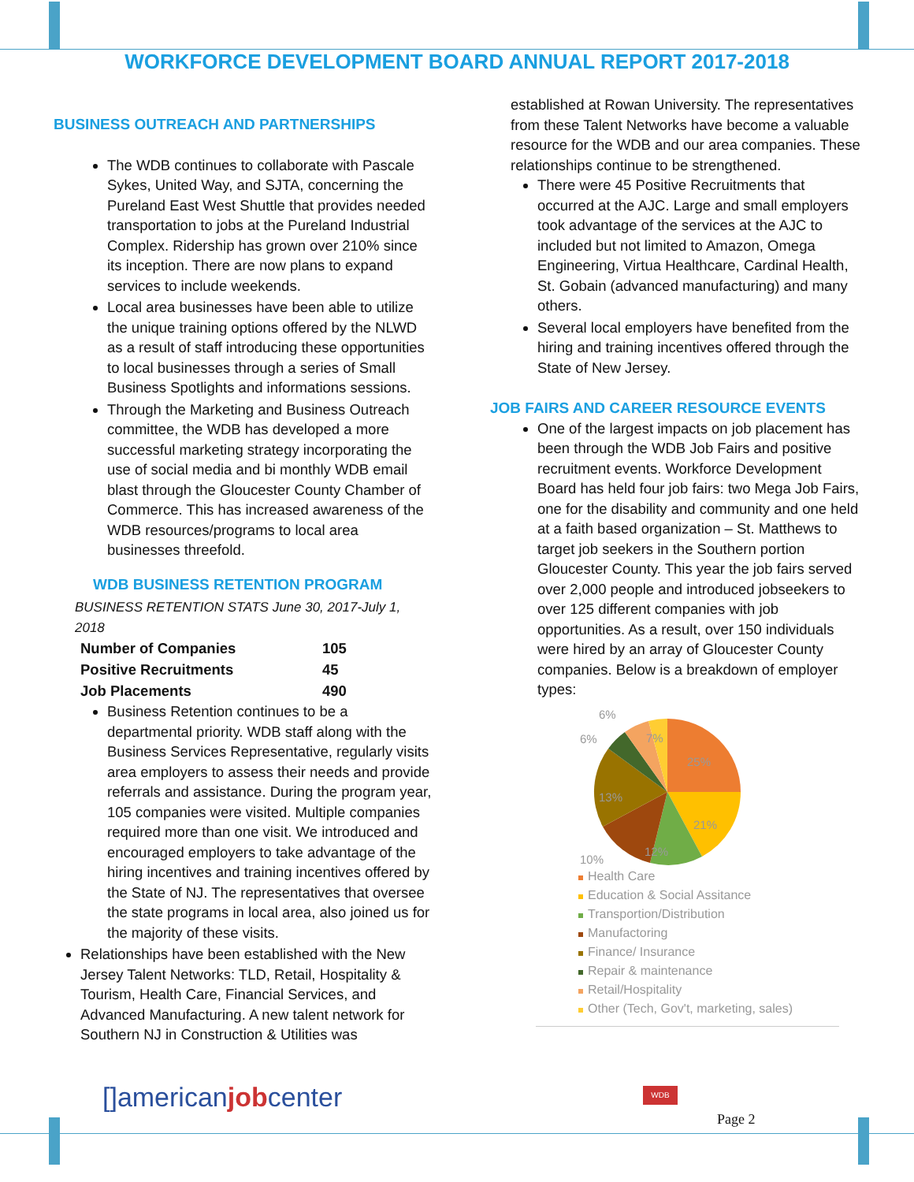WORKFORCE DEVELOPMENT BOARD ANNUAL REPORT 2017-2018
BUSINESS OUTREACH AND PARTNERSHIPS
The WDB continues to collaborate with Pascale Sykes, United Way, and SJTA, concerning the Pureland East West Shuttle that provides needed transportation to jobs at the Pureland Industrial Complex. Ridership has grown over 210% since its inception. There are now plans to expand services to include weekends.
Local area businesses have been able to utilize the unique training options offered by the NLWD as a result of staff introducing these opportunities to local businesses through a series of Small Business Spotlights and informations sessions.
Through the Marketing and Business Outreach committee, the WDB has developed a more successful marketing strategy incorporating the use of social media and bi monthly WDB email blast through the Gloucester County Chamber of Commerce. This has increased awareness of the WDB resources/programs to local area businesses threefold.
WDB BUSINESS RETENTION PROGRAM
BUSINESS RETENTION STATS June 30, 2017-July 1, 2018
| Number of Companies | 105 |
| Positive Recruitments | 45 |
| Job Placements | 490 |
Business Retention continues to be a departmental priority. WDB staff along with the Business Services Representative, regularly visits area employers to assess their needs and provide referrals and assistance. During the program year, 105 companies were visited. Multiple companies required more than one visit. We introduced and encouraged employers to take advantage of the hiring incentives and training incentives offered by the State of NJ. The representatives that oversee the state programs in local area, also joined us for the majority of these visits.
Relationships have been established with the New Jersey Talent Networks: TLD, Retail, Hospitality & Tourism, Health Care, Financial Services, and Advanced Manufacturing. A new talent network for Southern NJ in Construction & Utilities was
established at Rowan University. The representatives from these Talent Networks have become a valuable resource for the WDB and our area companies. These relationships continue to be strengthened.
There were 45 Positive Recruitments that occurred at the AJC. Large and small employers took advantage of the services at the AJC to included but not limited to Amazon, Omega Engineering, Virtua Healthcare, Cardinal Health, St. Gobain (advanced manufacturing) and many others.
Several local employers have benefited from the hiring and training incentives offered through the State of New Jersey.
JOB FAIRS AND CAREER RESOURCE EVENTS
One of the largest impacts on job placement has been through the WDB Job Fairs and positive recruitment events. Workforce Development Board has held four job fairs: two Mega Job Fairs, one for the disability and community and one held at a faith based organization – St. Matthews to target job seekers in the Southern portion Gloucester County. This year the job fairs served over 2,000 people and introduced jobseekers to over 125 different companies with job opportunities. As a result, over 150 individuals were hired by an array of Gloucester County companies. Below is a breakdown of employer types:
6%
6%
7%
25%
21%
12%
13%
10%
Health Care
Education & Social Assitance
Transportion/Distribution
Manufactoring
Finance/ Insurance
Repair & maintenance
Retail/Hospitality
Other (Tech, Gov't, marketing, sales)
[]americanjobcenter WDB
Page 2